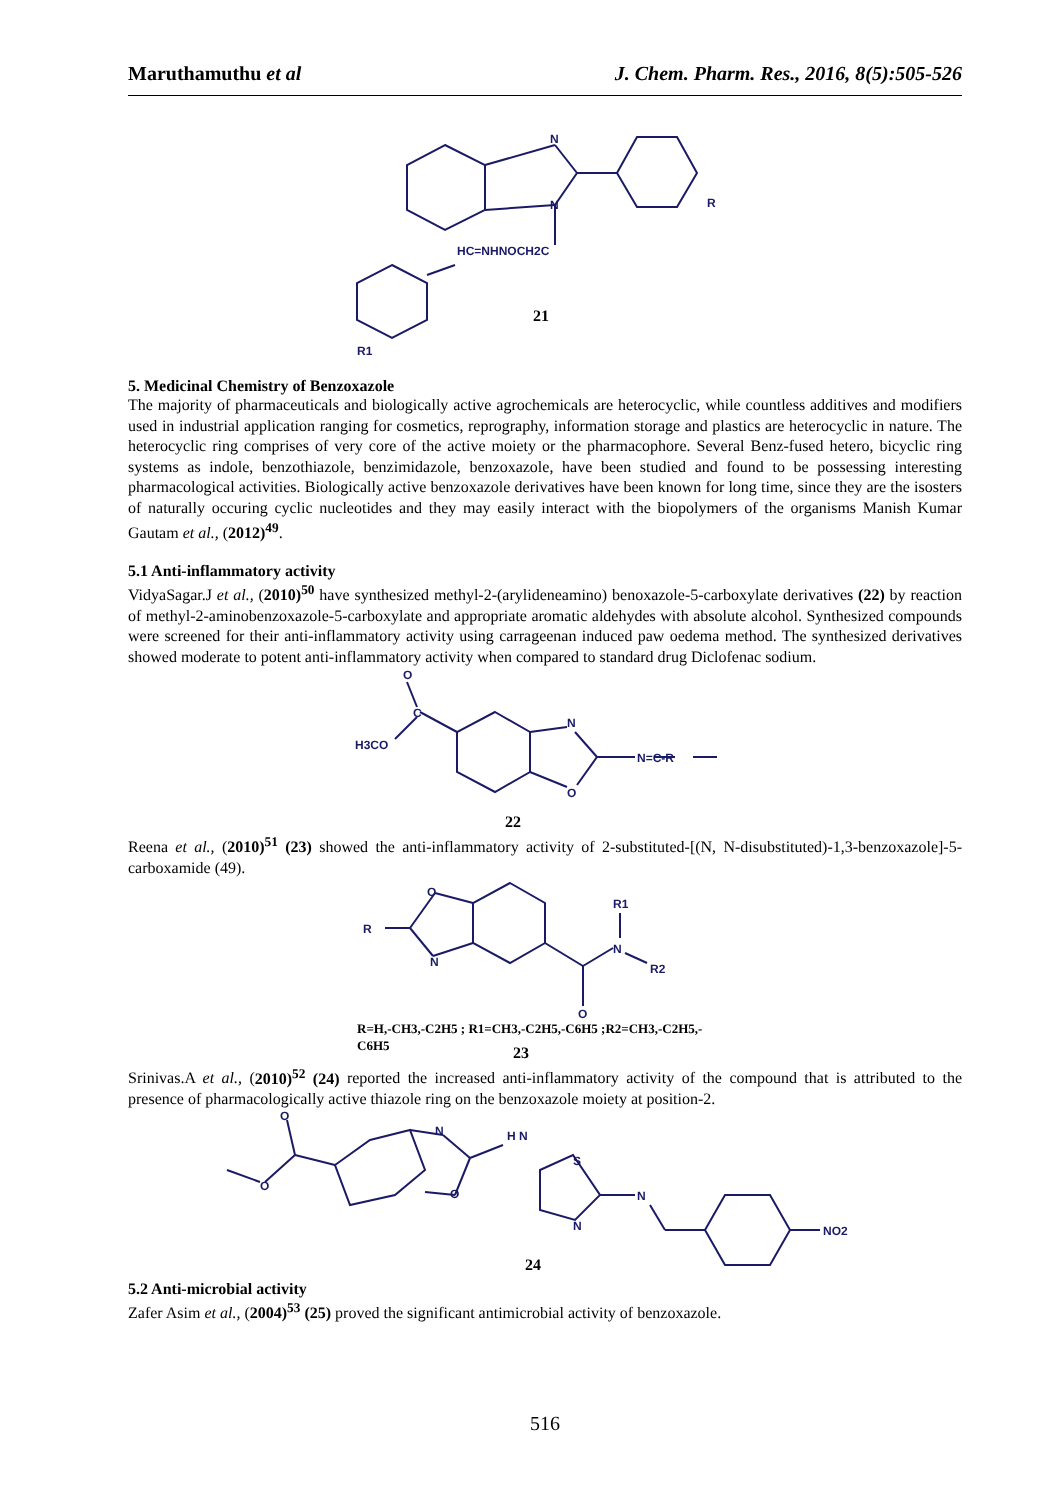Maruthamuthu et al J. Chem. Pharm. Res., 2016, 8(5):505-526
N
N
R
HC=NHNOCH2C
R1
21
5. Medicinal Chemistry of Benzoxazole
The majority of pharmaceuticals and biologically active agrochemicals are heterocyclic, while countless additives and modifiers used in industrial application ranging for cosmetics, reprography, information storage and plastics are heterocyclic in nature. The heterocyclic ring comprises of very core of the active moiety or the pharmacophore. Several Benz-fused hetero, bicyclic ring systems as indole, benzothiazole, benzimidazole, benzoxazole, have been studied and found to be possessing interesting pharmacological activities. Biologically active benzoxazole derivatives have been known for long time, since they are the isosters of naturally occuring cyclic nucleotides and they may easily interact with the biopolymers of the organisms Manish Kumar Gautam et al., (2012)<sup>49</sup>.
5.1 Anti-inflammatory activity
VidyaSagar.J et al., (2010)<sup>50</sup> have synthesized methyl-2-(arylideneamino) benoxazole-5-carboxylate derivatives (22) by reaction of methyl-2-aminobenzoxazole-5-carboxylate and appropriate aromatic aldehydes with absolute alcohol. Synthesized compounds were screened for their anti-inflammatory activity using carrageenan induced paw oedema method. The synthesized derivatives showed moderate to potent anti-inflammatory activity when compared to standard drug Diclofenac sodium.
O
C
H3CO
N
O
N=C-R
22
Reena et al., (2010)<sup>51</sup> (23) showed the anti-inflammatory activity of 2-substituted-[(N, N-disubstituted)-1,3-benzoxazole]-5-carboxamide (49).
O
R
N
N
R1
R2
O
R=H,-CH3,-C2H5 ; R1=CH3,-C2H5,-C6H5 ;R2=CH3,-C2H5,-
C6H5
23
Srinivas.A et al., (2010)<sup>52</sup> (24) reported the increased anti-inflammatory activity of the compound that is attributed to the presence of pharmacologically active thiazole ring on the benzoxazole moiety at position-2.
O
O
N
O
H N
S
N
N
NO2
24
5.2 Anti-microbial activity
Zafer Asim et al., (2004)<sup>53</sup> (25) proved the significant antimicrobial activity of benzoxazole.
516